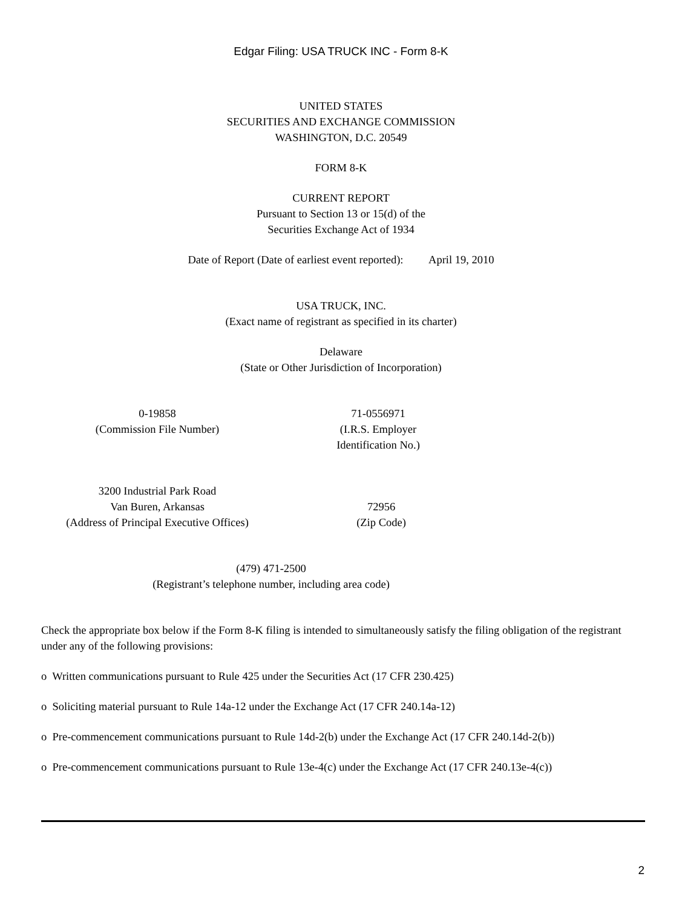Edgar Filing: USA TRUCK INC - Form 8-K
UNITED STATES
SECURITIES AND EXCHANGE COMMISSION
WASHINGTON, D.C. 20549
FORM 8-K
CURRENT REPORT
Pursuant to Section 13 or 15(d) of the
Securities Exchange Act of 1934
Date of Report (Date of earliest event reported): April 19, 2010
USA TRUCK, INC.
(Exact name of registrant as specified in its charter)
Delaware
(State or Other Jurisdiction of Incorporation)
0-19858
(Commission File Number)
71-0556971
(I.R.S. Employer Identification No.)
3200 Industrial Park Road
Van Buren, Arkansas
(Address of Principal Executive Offices)
72956
(Zip Code)
(479) 471-2500
(Registrant’s telephone number, including area code)
Check the appropriate box below if the Form 8-K filing is intended to simultaneously satisfy the filing obligation of the registrant under any of the following provisions:
o Written communications pursuant to Rule 425 under the Securities Act (17 CFR 230.425)
o Soliciting material pursuant to Rule 14a-12 under the Exchange Act (17 CFR 240.14a-12)
o Pre-commencement communications pursuant to Rule 14d-2(b) under the Exchange Act (17 CFR 240.14d-2(b))
o Pre-commencement communications pursuant to Rule 13e-4(c) under the Exchange Act (17 CFR 240.13e-4(c))
2